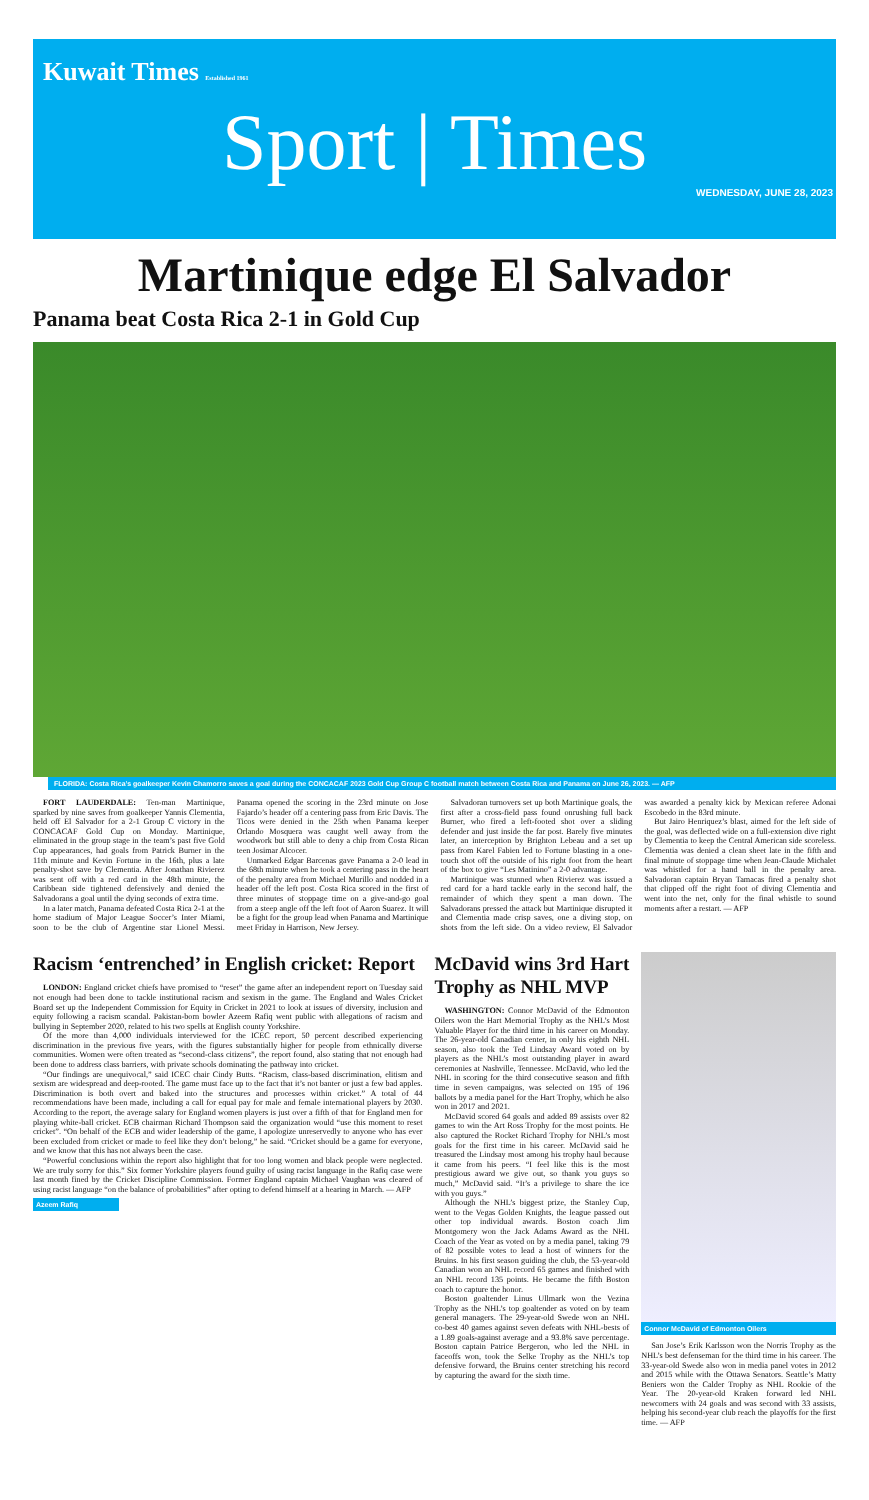Kuwait Times Established 1961
Sport | Times
WEDNESDAY, JUNE 28, 2023
Martinique edge El Salvador
Panama beat Costa Rica 2-1 in Gold Cup
FLORIDA: Costa Rica’s goalkeeper Kevin Chamorro saves a goal during the CONCACAF 2023 Gold Cup Group C football match between Costa Rica and Panama on June 26, 2023. — AFP
FORT LAUDERDALE: Ten-man Martinique, sparked by nine saves from goalkeeper Yannis Clementia, held off El Salvador for a 2-1 Group C victory in the CONCACAF Gold Cup on Monday. Martinique, eliminated in the group stage in the team’s past five Gold Cup appearances, had goals from Patrick Burner in the 11th minute and Kevin Fortune in the 16th, plus a late penalty-shot save by Clementia. After Jonathan Rivierez was sent off with a red card in the 48th minute, the Caribbean side tightened defensively and denied the Salvadorans a goal until the dying seconds of extra time.
In a later match, Panama defeated Costa Rica 2-1 at the home stadium of Major League Soccer’s Inter Miami, soon to be the club of Argentine star Lionel Messi. Panama opened the scoring in the 23rd minute on Jose Fajardo’s header off a centering pass from Eric Davis. The Ticos were denied in the 25th when Panama keeper Orlando Mosquera was caught well away from the woodwork but still able to deny a chip from Costa Rican teen Josimar Alcocer.
Unmarked Edgar Barcenas gave Panama a 2-0 lead in the 68th minute when he took a centering pass in the heart of the penalty area from Michael Murillo and nodded in a header off the left post. Costa Rica scored in the first of three minutes of stoppage time on a give-and-go goal from a steep angle off the left foot of Aaron Suarez. It will be a fight for the group lead when Panama and Martinique meet Friday in Harrison, New Jersey.
Salvadoran turnovers set up both Martinique goals, the first after a cross-field pass found onrushing full back Burner, who fired a left-footed shot over a sliding defender and just inside the far post. Barely five minutes later, an interception by Brighton Lebeau and a set up pass from Karel Fabien led to Fortune blasting in a one-touch shot off the outside of his right foot from the heart of the box to give “Les Matinino” a 2-0 advantage.
Martinique was stunned when Rivierez was issued a red card for a hard tackle early in the second half, the remainder of which they spent a man down. The Salvadorans pressed the attack but Martinique disrupted it and Clementia made crisp saves, one a diving stop, on shots from the left side. On a video review, El Salvador was awarded a penalty kick by Mexican referee Adonai Escobedo in the 83rd minute.
But Jairo Henriquez’s blast, aimed for the left side of the goal, was deflected wide on a full-extension dive right by Clementia to keep the Central American side scoreless. Clementia was denied a clean sheet late in the fifth and final minute of stoppage time when Jean-Claude Michalet was whistled for a hand ball in the penalty area. Salvadoran captain Bryan Tamacas fired a penalty shot that clipped off the right foot of diving Clementia and went into the net, only for the final whistle to sound moments after a restart. — AFP
Racism ‘entrenched’ in English cricket: Report
LONDON: England cricket chiefs have promised to “reset” the game after an independent report on Tuesday said not enough had been done to tackle institutional racism and sexism in the game. The England and Wales Cricket Board set up the Independent Commission for Equity in Cricket in 2021 to look at issues of diversity, inclusion and equity following a racism scandal. Pakistan-born bowler Azeem Rafiq went public with allegations of racism and bullying in September 2020, related to his two spells at English county Yorkshire.
Of the more than 4,000 individuals interviewed for the ICEC report, 50 percent described experiencing discrimination in the previous five years, with the figures substantially higher for people from ethnically diverse communities. Women were often treated as “second-class citizens”, the report found, also stating that not enough had been done to address class barriers, with private schools dominating the pathway into cricket.
“Our findings are unequivocal,” said ICEC chair Cindy Butts. “Racism, class-based discrimination, elitism and sexism are widespread and deep-rooted. The game must face up to the fact that it’s not banter or just a few bad apples. Discrimination is both overt and baked into the structures and processes within cricket.” A total of 44 recommendations have been made, including a call for equal pay for male and female international players by 2030. According to the report, the average salary for England women players is just over a fifth of that for England men for playing white-ball cricket. ECB chairman Richard Thompson said the organization would “use this moment to reset cricket”. “On behalf of the ECB and wider leadership of the game, I apologize unreservedly to anyone who has ever been excluded from cricket or made to feel like they don’t belong,” he said. “Cricket should be a game for everyone, and we know that this has not always been the case.
“Powerful conclusions within the report also highlight that for too long women and black people were neglected. We are truly sorry for this.” Six former Yorkshire players found guilty of using racist language in the Rafiq case were last month fined by the Cricket Discipline Commission. Former England captain Michael Vaughan was cleared of using racist language “on the balance of probabilities” after opting to defend himself at a hearing in March. — AFP
Azeem Rafiq
McDavid wins 3rd Hart Trophy as NHL MVP
WASHINGTON: Connor McDavid of the Edmonton Oilers won the Hart Memorial Trophy as the NHL’s Most Valuable Player for the third time in his career on Monday. The 26-year-old Canadian center, in only his eighth NHL season, also took the Ted Lindsay Award voted on by players as the NHL’s most outstanding player in award ceremonies at Nashville, Tennessee. McDavid, who led the NHL in scoring for the third consecutive season and fifth time in seven campaigns, was selected on 195 of 196 ballots by a media panel for the Hart Trophy, which he also won in 2017 and 2021.
McDavid scored 64 goals and added 89 assists over 82 games to win the Art Ross Trophy for the most points. He also captured the Rocket Richard Trophy for NHL’s most goals for the first time in his career. McDavid said he treasured the Lindsay most among his trophy haul because it came from his peers. “I feel like this is the most prestigious award we give out, so thank you guys so much,” McDavid said. “It’s a privilege to share the ice with you guys.”
Although the NHL’s biggest prize, the Stanley Cup, went to the Vegas Golden Knights, the league passed out other top individual awards. Boston coach Jim Montgomery won the Jack Adams Award as the NHL Coach of the Year as voted on by a media panel, taking 79 of 82 possible votes to lead a host of winners for the Bruins. In his first season guiding the club, the 53-year-old Canadian won an NHL record 65 games and finished with an NHL record 135 points. He became the fifth Boston coach to capture the honor.
Boston goaltender Linus Ullmark won the Vezina Trophy as the NHL’s top goaltender as voted on by team general managers. The 29-year-old Swede won an NHL co-best 40 games against seven defeats with NHL-bests of a 1.89 goals-against average and a 93.8% save percentage. Boston captain Patrice Bergeron, who led the NHL in faceoffs won, took the Selke Trophy as the NHL’s top defensive forward, the Bruins center stretching his record by capturing the award for the sixth time.
Connor McDavid of Edmonton Oilers
San Jose’s Erik Karlsson won the Norris Trophy as the NHL’s best defenseman for the third time in his career. The 33-year-old Swede also won in media panel votes in 2012 and 2015 while with the Ottawa Senators. Seattle’s Matty Beniers won the Calder Trophy as NHL Rookie of the Year. The 20-year-old Kraken forward led NHL newcomers with 24 goals and was second with 33 assists, helping his second-year club reach the playoffs for the first time. — AFP